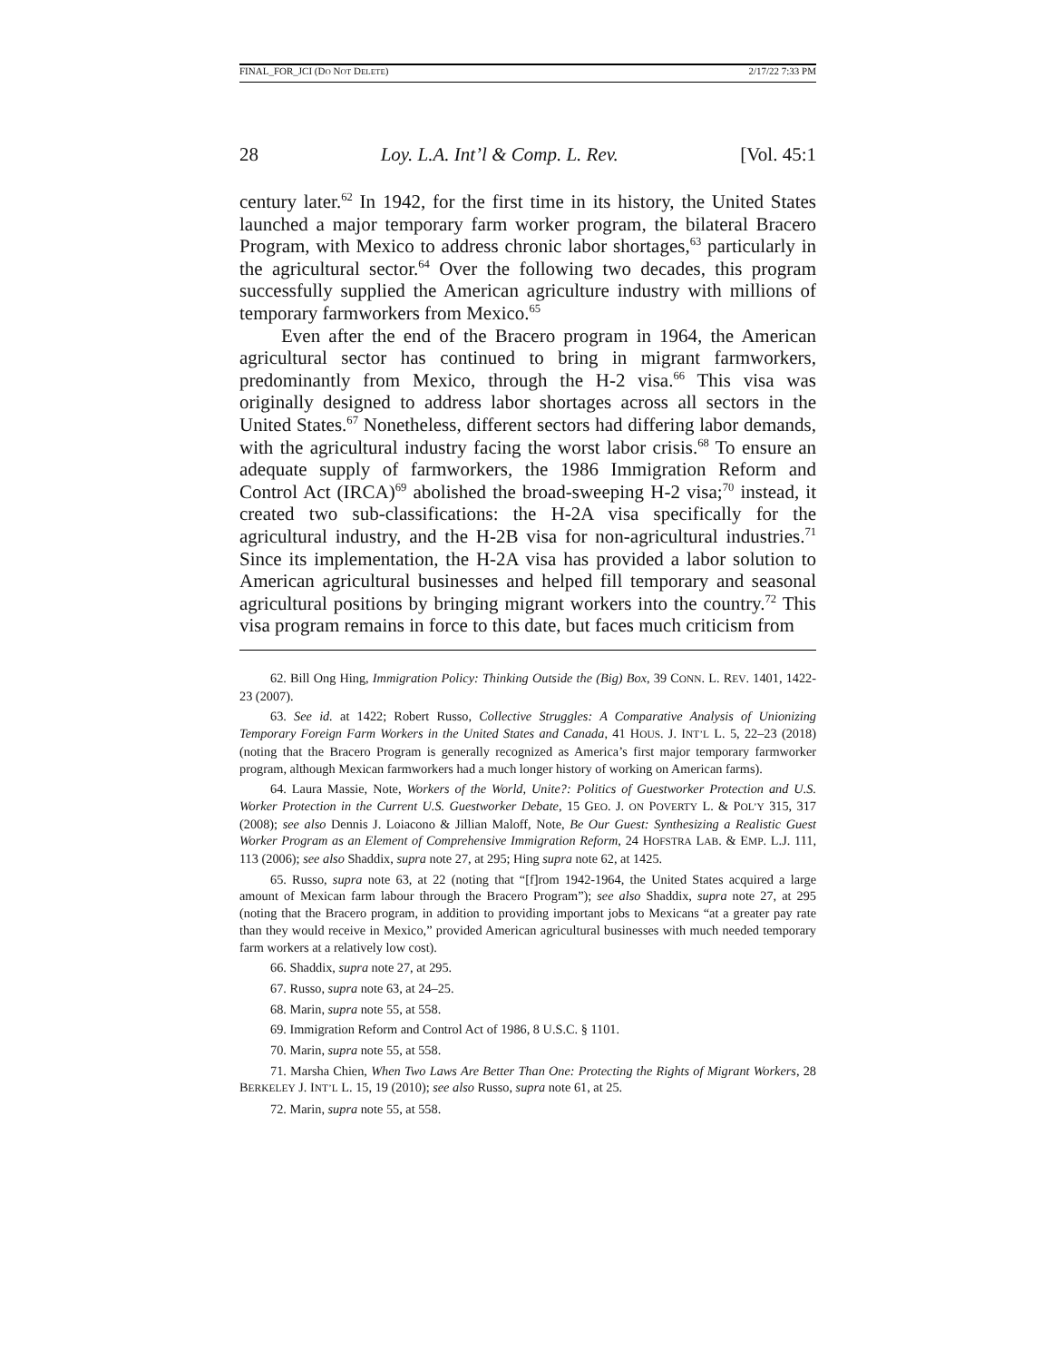FINAL_FOR_JCI (DO NOT DELETE) 2/17/22 7:33 PM
28 Loy. L.A. Int’l & Comp. L. Rev. [Vol. 45:1
century later.<sup>62</sup> In 1942, for the first time in its history, the United States launched a major temporary farm worker program, the bilateral Bracero Program, with Mexico to address chronic labor shortages,<sup>63</sup> particularly in the agricultural sector.<sup>64</sup> Over the following two decades, this program successfully supplied the American agriculture industry with millions of temporary farmworkers from Mexico.<sup>65</sup>
Even after the end of the Bracero program in 1964, the American agricultural sector has continued to bring in migrant farmworkers, predominantly from Mexico, through the H-2 visa.<sup>66</sup> This visa was originally designed to address labor shortages across all sectors in the United States.<sup>67</sup> Nonetheless, different sectors had differing labor demands, with the agricultural industry facing the worst labor crisis.<sup>68</sup> To ensure an adequate supply of farmworkers, the 1986 Immigration Reform and Control Act (IRCA)<sup>69</sup> abolished the broad-sweeping H-2 visa;<sup>70</sup> instead, it created two sub-classifications: the H-2A visa specifically for the agricultural industry, and the H-2B visa for non-agricultural industries.<sup>71</sup> Since its implementation, the H-2A visa has provided a labor solution to American agricultural businesses and helped fill temporary and seasonal agricultural positions by bringing migrant workers into the country.<sup>72</sup> This visa program remains in force to this date, but faces much criticism from
62. Bill Ong Hing, Immigration Policy: Thinking Outside the (Big) Box, 39 CONN. L. REV. 1401, 1422-23 (2007).
63. See id. at 1422; Robert Russo, Collective Struggles: A Comparative Analysis of Unionizing Temporary Foreign Farm Workers in the United States and Canada, 41 HOUS. J. INT’L L. 5, 22–23 (2018) (noting that the Bracero Program is generally recognized as America’s first major temporary farmworker program, although Mexican farmworkers had a much longer history of working on American farms).
64. Laura Massie, Note, Workers of the World, Unite?: Politics of Guestworker Protection and U.S. Worker Protection in the Current U.S. Guestworker Debate, 15 GEO. J. ON POVERTY L. & POL’Y 315, 317 (2008); see also Dennis J. Loiacono & Jillian Maloff, Note, Be Our Guest: Synthesizing a Realistic Guest Worker Program as an Element of Comprehensive Immigration Reform, 24 HOFSTRA LAB. & EMP. L.J. 111, 113 (2006); see also Shaddix, supra note 27, at 295; Hing supra note 62, at 1425.
65. Russo, supra note 63, at 22 (noting that “[f]rom 1942-1964, the United States acquired a large amount of Mexican farm labour through the Bracero Program”); see also Shaddix, supra note 27, at 295 (noting that the Bracero program, in addition to providing important jobs to Mexicans “at a greater pay rate than they would receive in Mexico,” provided American agricultural businesses with much needed temporary farm workers at a relatively low cost).
66. Shaddix, supra note 27, at 295.
67. Russo, supra note 63, at 24–25.
68. Marin, supra note 55, at 558.
69. Immigration Reform and Control Act of 1986, 8 U.S.C. § 1101.
70. Marin, supra note 55, at 558.
71. Marsha Chien, When Two Laws Are Better Than One: Protecting the Rights of Migrant Workers, 28 BERKELEY J. INT’L L. 15, 19 (2010); see also Russo, supra note 61, at 25.
72. Marin, supra note 55, at 558.